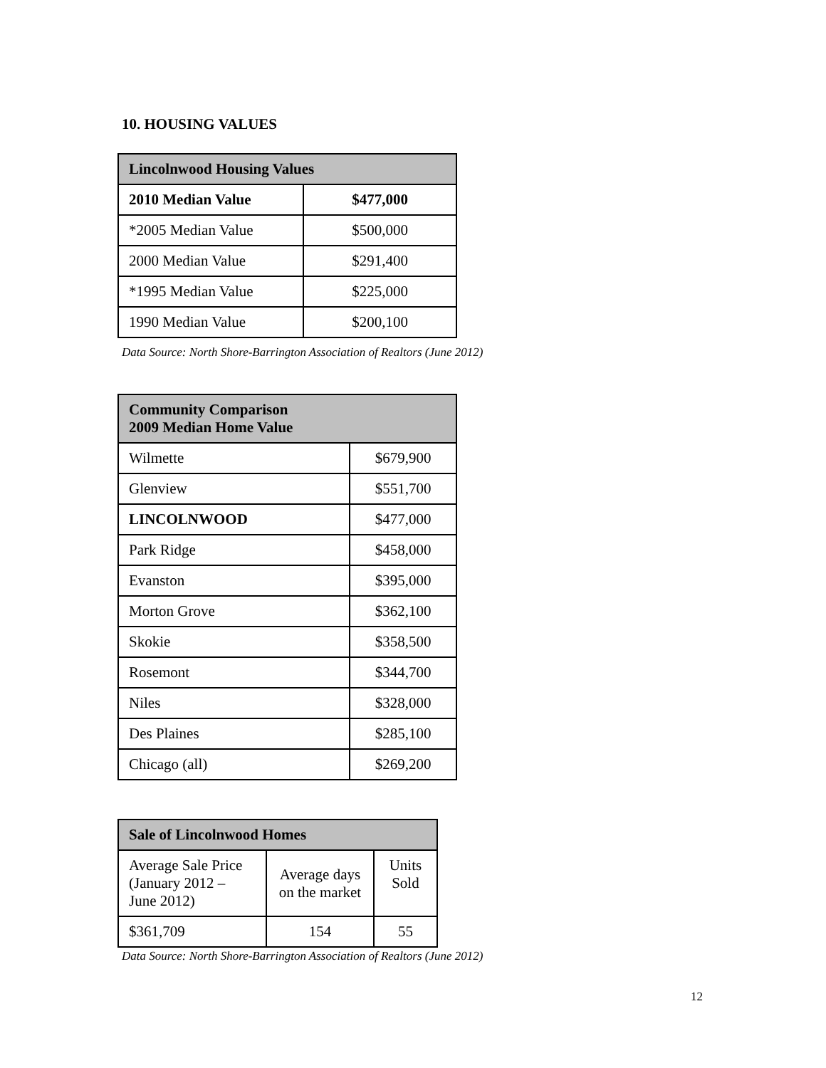10. HOUSING VALUES
| Lincolnwood Housing Values | |
| --- | --- |
| 2010 Median Value | $477,000 |
| *2005 Median Value | $500,000 |
| 2000 Median Value | $291,400 |
| *1995 Median Value | $225,000 |
| 1990 Median Value | $200,100 |
Data Source: North Shore-Barrington Association of Realtors (June 2012)
| Community Comparison 2009 Median Home Value | |
| --- | --- |
| Wilmette | $679,900 |
| Glenview | $551,700 |
| LINCOLNWOOD | $477,000 |
| Park Ridge | $458,000 |
| Evanston | $395,000 |
| Morton Grove | $362,100 |
| Skokie | $358,500 |
| Rosemont | $344,700 |
| Niles | $328,000 |
| Des Plaines | $285,100 |
| Chicago (all) | $269,200 |
| Sale of Lincolnwood Homes | | |
| --- | --- | --- |
| Average Sale Price (January 2012 – June 2012) | Average days on the market | Units Sold |
| $361,709 | 154 | 55 |
Data Source: North Shore-Barrington Association of Realtors (June 2012)
12